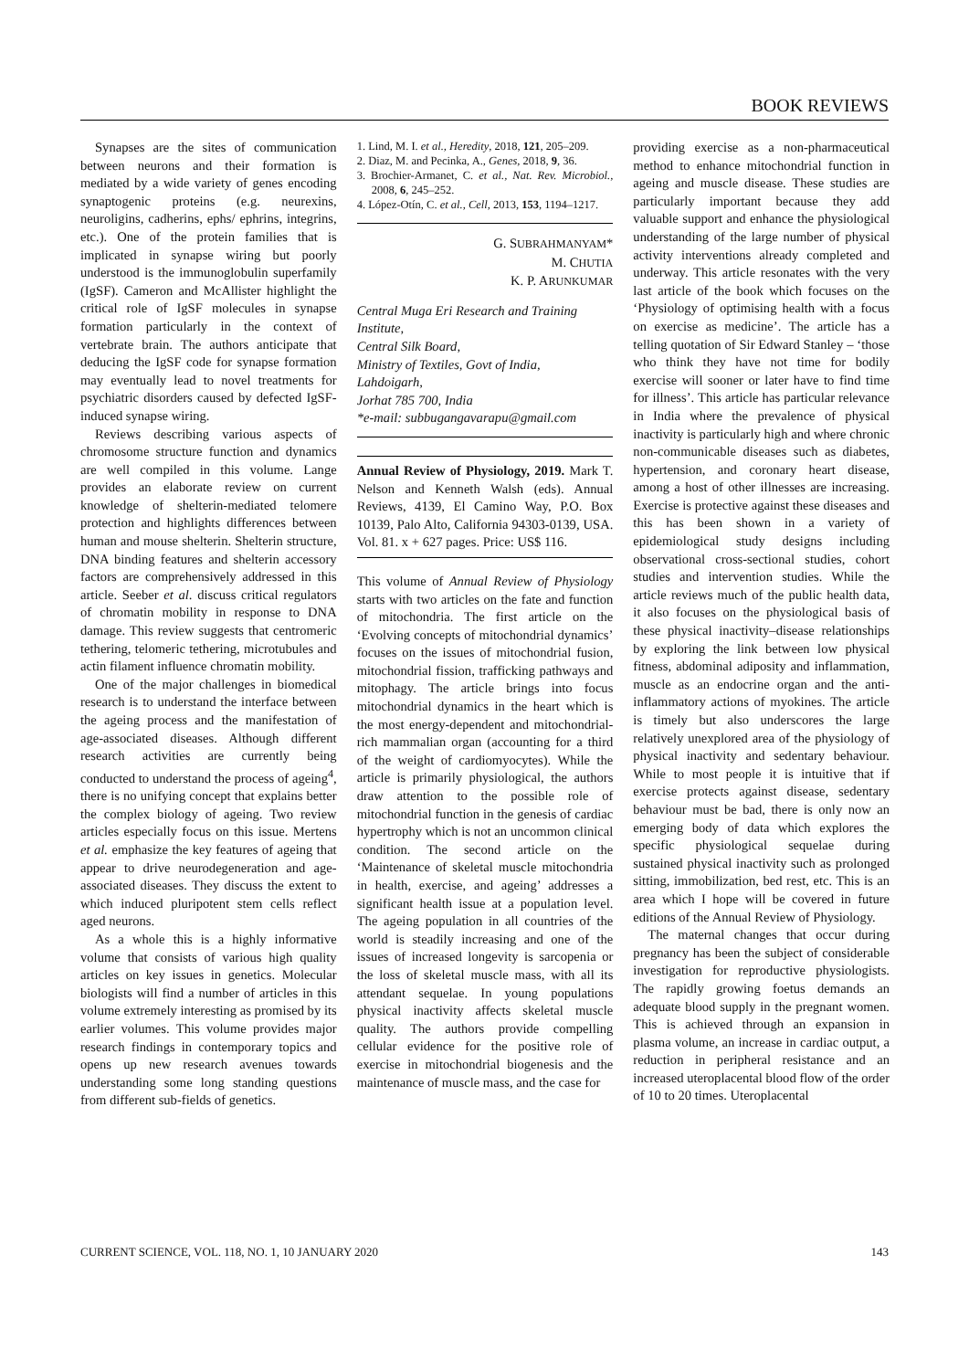BOOK REVIEWS
Synapses are the sites of communication between neurons and their formation is mediated by a wide variety of genes encoding synaptogenic proteins (e.g. neurexins, neuroligins, cadherins, ephs/ ephrins, integrins, etc.). One of the protein families that is implicated in synapse wiring but poorly understood is the immunoglobulin superfamily (IgSF). Cameron and McAllister highlight the critical role of IgSF molecules in synapse formation particularly in the context of vertebrate brain. The authors anticipate that deducing the IgSF code for synapse formation may eventually lead to novel treatments for psychiatric disorders caused by defected IgSF-induced synapse wiring.
Reviews describing various aspects of chromosome structure function and dynamics are well compiled in this volume. Lange provides an elaborate review on current knowledge of shelterin-mediated telomere protection and highlights differences between human and mouse shelterin. Shelterin structure, DNA binding features and shelterin accessory factors are comprehensively addressed in this article. Seeber et al. discuss critical regulators of chromatin mobility in response to DNA damage. This review suggests that centromeric tethering, telomeric tethering, microtubules and actin filament influence chromatin mobility.
One of the major challenges in biomedical research is to understand the interface between the ageing process and the manifestation of age-associated diseases. Although different research activities are currently being conducted to understand the process of ageing<sup>4</sup>, there is no unifying concept that explains better the complex biology of ageing. Two review articles especially focus on this issue. Mertens et al. emphasize the key features of ageing that appear to drive neurodegeneration and age-associated diseases. They discuss the extent to which induced pluripotent stem cells reflect aged neurons.
As a whole this is a highly informative volume that consists of various high quality articles on key issues in genetics. Molecular biologists will find a number of articles in this volume extremely interesting as promised by its earlier volumes. This volume provides major research findings in contemporary topics and opens up new research avenues towards understanding some long standing questions from different sub-fields of genetics.
1. Lind, M. I. et al., Heredity, 2018, 121, 205–209.
2. Diaz, M. and Pecinka, A., Genes, 2018, 9, 36.
3. Brochier-Armanet, C. et al., Nat. Rev. Microbiol., 2008, 6, 245–252.
4. López-Otín, C. et al., Cell, 2013, 153, 1194–1217.
G. SUBRAHMANYAM*
M. CHUTIA
K. P. ARUNKUMAR
Central Muga Eri Research and Training Institute,
Central Silk Board,
Ministry of Textiles, Govt of India,
Lahdoigarh,
Jorhat 785 700, India
*e-mail: subbugangavarapu@gmail.com
Annual Review of Physiology, 2019. Mark T. Nelson and Kenneth Walsh (eds). Annual Reviews, 4139, El Camino Way, P.O. Box 10139, Palo Alto, California 94303-0139, USA. Vol. 81. x + 627 pages. Price: US$ 116.
This volume of Annual Review of Physiology starts with two articles on the fate and function of mitochondria. The first article on the ‘Evolving concepts of mitochondrial dynamics’ focuses on the issues of mitochondrial fusion, mitochondrial fission, trafficking pathways and mitophagy. The article brings into focus mitochondrial dynamics in the heart which is the most energy-dependent and mitochondrial-rich mammalian organ (accounting for a third of the weight of cardiomyocytes). While the article is primarily physiological, the authors draw attention to the possible role of mitochondrial function in the genesis of cardiac hypertrophy which is not an uncommon clinical condition. The second article on the ‘Maintenance of skeletal muscle mitochondria in health, exercise, and ageing’ addresses a significant health issue at a population level. The ageing population in all countries of the world is steadily increasing and one of the issues of increased longevity is sarcopenia or the loss of skeletal muscle mass, with all its attendant sequelae. In young populations physical inactivity affects skeletal muscle quality. The authors provide compelling cellular evidence for the positive role of exercise in mitochondrial biogenesis and the maintenance of muscle mass, and the case for
providing exercise as a non-pharmaceutical method to enhance mitochondrial function in ageing and muscle disease. These studies are particularly important because they add valuable support and enhance the physiological understanding of the large number of physical activity interventions already completed and underway. This article resonates with the very last article of the book which focuses on the ‘Physiology of optimising health with a focus on exercise as medicine’. The article has a telling quotation of Sir Edward Stanley – ‘those who think they have not time for bodily exercise will sooner or later have to find time for illness’. This article has particular relevance in India where the prevalence of physical inactivity is particularly high and where chronic non-communicable diseases such as diabetes, hypertension, and coronary heart disease, among a host of other illnesses are increasing. Exercise is protective against these diseases and this has been shown in a variety of epidemiological study designs including observational cross-sectional studies, cohort studies and intervention studies. While the article reviews much of the public health data, it also focuses on the physiological basis of these physical inactivity–disease relationships by exploring the link between low physical fitness, abdominal adiposity and inflammation, muscle as an endocrine organ and the anti-inflammatory actions of myokines. The article is timely but also underscores the large relatively unexplored area of the physiology of physical inactivity and sedentary behaviour. While to most people it is intuitive that if exercise protects against disease, sedentary behaviour must be bad, there is only now an emerging body of data which explores the specific physiological sequelae during sustained physical inactivity such as prolonged sitting, immobilization, bed rest, etc. This is an area which I hope will be covered in future editions of the Annual Review of Physiology.
The maternal changes that occur during pregnancy has been the subject of considerable investigation for reproductive physiologists. The rapidly growing foetus demands an adequate blood supply in the pregnant women. This is achieved through an expansion in plasma volume, an increase in cardiac output, a reduction in peripheral resistance and an increased uteroplacental blood flow of the order of 10 to 20 times. Uteroplacental
CURRENT SCIENCE, VOL. 118, NO. 1, 10 JANUARY 2020 143